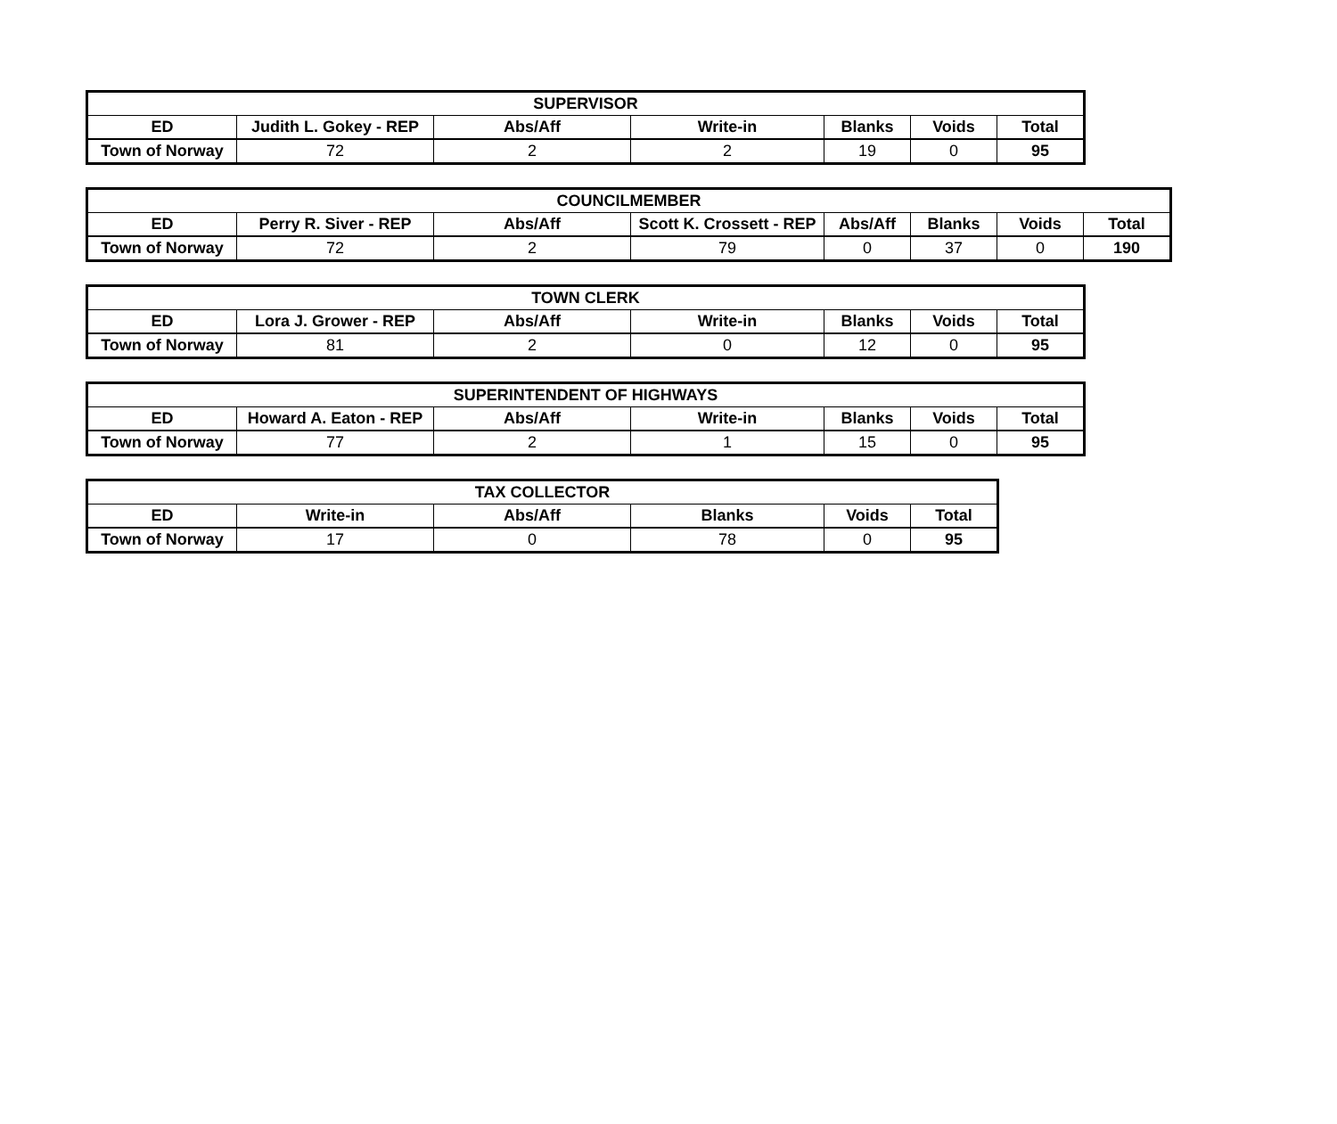| SUPERVISOR | | | | | | |
| --- | --- | --- | --- | --- | --- | --- |
| ED | Judith L. Gokey - REP | Abs/Aff | Write-in | Blanks | Voids | Total |
| Town of Norway | 72 | 2 | 2 | 19 | 0 | 95 |
| COUNCILMEMBER | | | | | | | |
| --- | --- | --- | --- | --- | --- | --- | --- |
| ED | Perry R. Siver - REP | Abs/Aff | Scott K. Crossett - REP | Abs/Aff | Blanks | Voids | Total |
| Town of Norway | 72 | 2 | 79 | 0 | 37 | 0 | 190 |
| TOWN CLERK | | | | | | |
| --- | --- | --- | --- | --- | --- | --- |
| ED | Lora J. Grower - REP | Abs/Aff | Write-in | Blanks | Voids | Total |
| Town of Norway | 81 | 2 | 0 | 12 | 0 | 95 |
| SUPERINTENDENT OF HIGHWAYS | | | | | | |
| --- | --- | --- | --- | --- | --- | --- |
| ED | Howard A. Eaton - REP | Abs/Aff | Write-in | Blanks | Voids | Total |
| Town of Norway | 77 | 2 | 1 | 15 | 0 | 95 |
| TAX COLLECTOR | | | | | |
| --- | --- | --- | --- | --- | --- |
| ED | Write-in | Abs/Aff | Blanks | Voids | Total |
| Town of Norway | 17 | 0 | 78 | 0 | 95 |